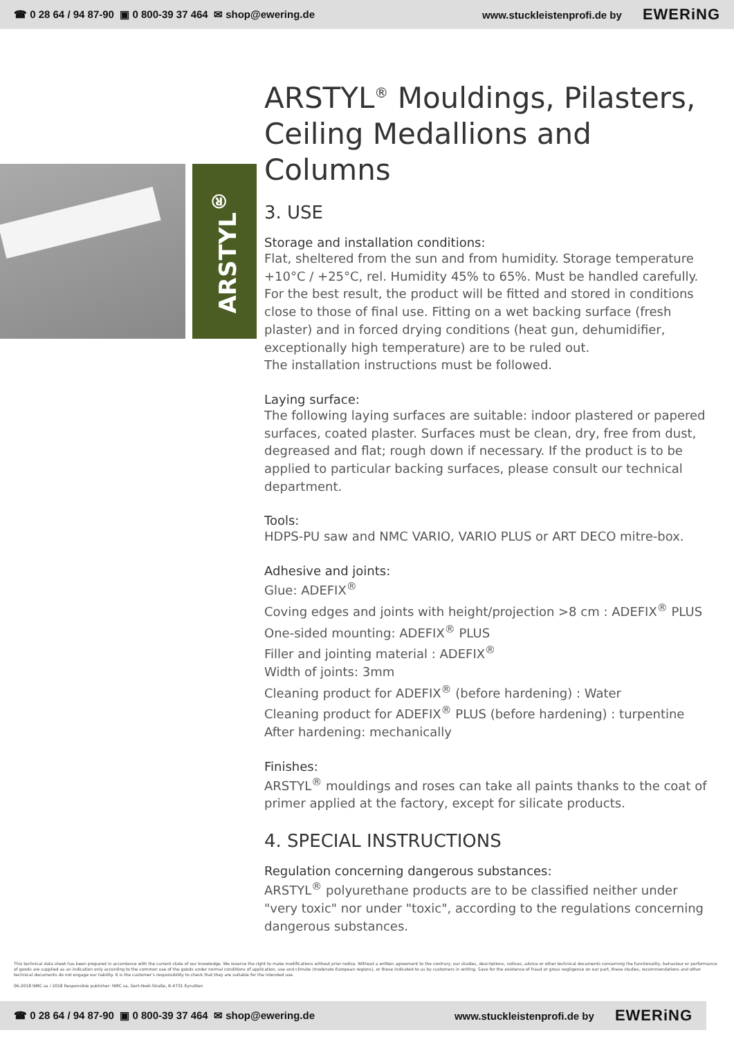☎ 0 28 64 / 94 87-90 ▣ 0 800-39 37 464 ✉ shop@ewering.de www.stuckleistenprofi.de by EWERiNG
ARSTYL<sup>®</sup>
ARSTYL<sup>®</sup> Mouldings, Pilasters, Ceiling Medallions and Columns
3. USE
Storage and installation conditions:
Flat, sheltered from the sun and from humidity. Storage temperature +10°C / +25°C, rel. Humidity 45% to 65%. Must be handled carefully. For the best result, the product will be fitted and stored in conditions close to those of final use. Fitting on a wet backing surface (fresh plaster) and in forced drying conditions (heat gun, dehumidifier, exceptionally high temperature) are to be ruled out.
The installation instructions must be followed.
Laying surface:
The following laying surfaces are suitable: indoor plastered or papered surfaces, coated plaster. Surfaces must be clean, dry, free from dust, degreased and flat; rough down if necessary. If the product is to be applied to particular backing surfaces, please consult our technical department.
Tools:
HDPS-PU saw and NMC VARIO, VARIO PLUS or ART DECO mitre-box.
Adhesive and joints:
Glue: ADEFIX<sup>®</sup>
Coving edges and joints with height/projection >8 cm : ADEFIX<sup>®</sup> PLUS
One-sided mounting: ADEFIX<sup>®</sup> PLUS
Filler and jointing material : ADEFIX<sup>®</sup>
Width of joints: 3mm
Cleaning product for ADEFIX<sup>®</sup> (before hardening) : Water
Cleaning product for ADEFIX<sup>®</sup> PLUS (before hardening) : turpentine
After hardening: mechanically
Finishes:
ARSTYL<sup>®</sup> mouldings and roses can take all paints thanks to the coat of primer applied at the factory, except for silicate products.
4. SPECIAL INSTRUCTIONS
Regulation concerning dangerous substances:
ARSTYL<sup>®</sup> polyurethane products are to be classified neither under "very toxic" nor under "toxic", according to the regulations concerning dangerous substances.
This technical data sheet has been prepared in accordance with the current state of our knowledge. We reserve the right to make modifications without prior notice. Without a written agreement to the contrary, our studies, descriptions, notices, advice or other technical documents concerning the functionality, behaviour or performance of goods are supplied as an indication only according to the common use of the goods under normal conditions of application, use and climate (moderate European regions), or those indicated to us by customers in writing. Save for the existence of fraud or gross negligence on our part, these studies, recommendations and other technical documents do not engage our liability. It is the customer's responsibility to check that they are suitable for the intended use.
06-2018 NMC sa / 2018 Responsible publisher: NMC sa, Gert-Noël-Straße, B-4731 Eynatten
☎ 0 28 64 / 94 87-90 ▣ 0 800-39 37 464 ✉ shop@ewering.de www.stuckleistenprofi.de by EWERiNG